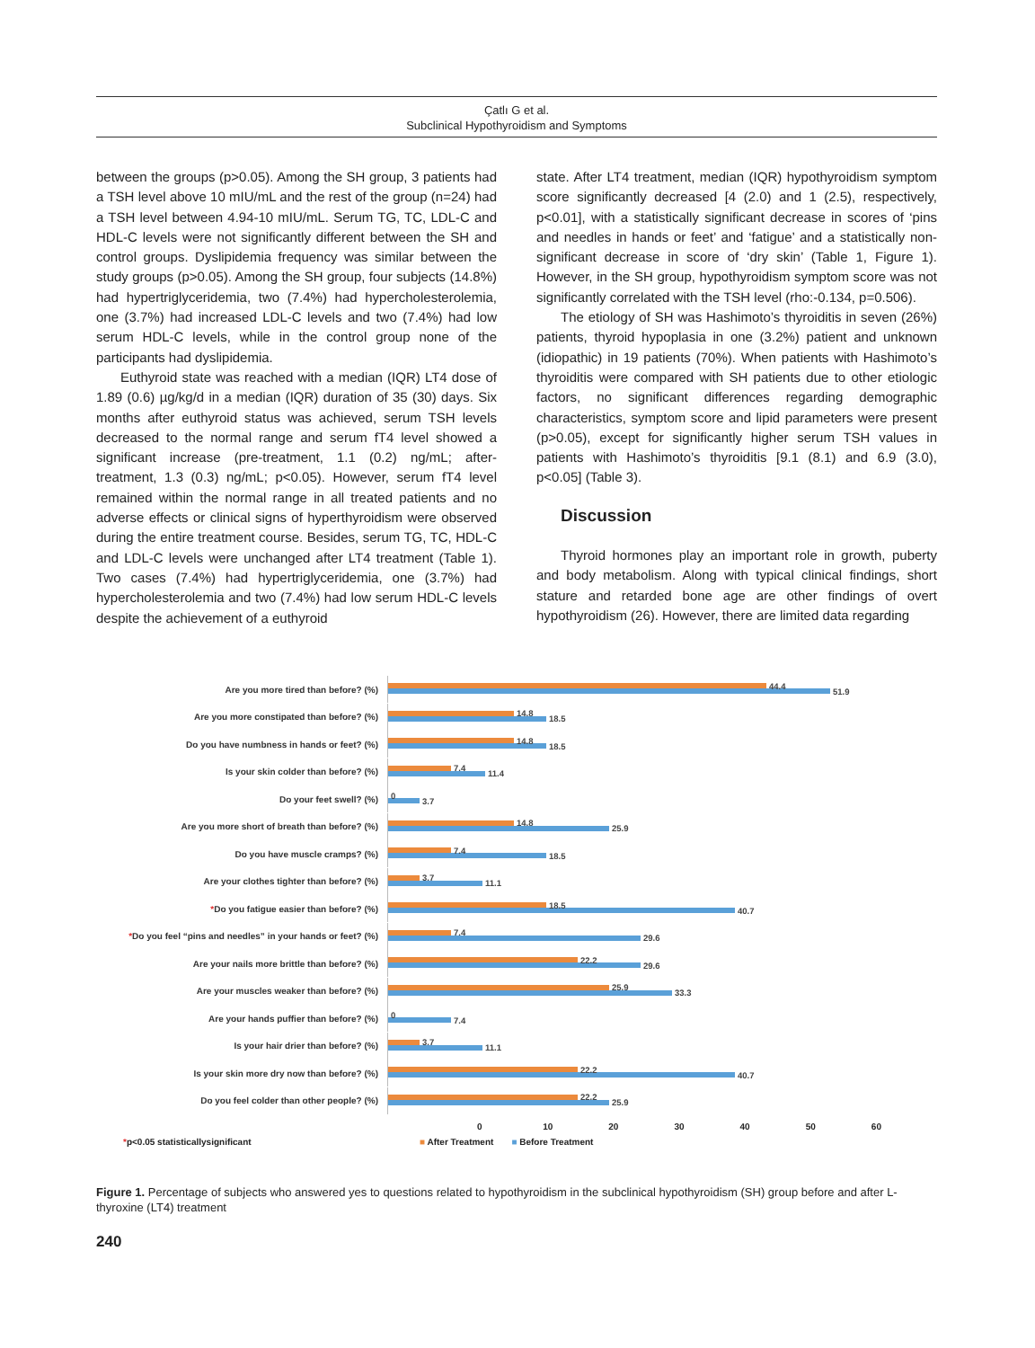Çatlı G et al.
Subclinical Hypothyroidism and Symptoms
between the groups (p>0.05). Among the SH group, 3 patients had a TSH level above 10 mIU/mL and the rest of the group (n=24) had a TSH level between 4.94-10 mIU/mL. Serum TG, TC, LDL-C and HDL-C levels were not significantly different between the SH and control groups. Dyslipidemia frequency was similar between the study groups (p>0.05). Among the SH group, four subjects (14.8%) had hypertriglyceridemia, two (7.4%) had hypercholesterolemia, one (3.7%) had increased LDL-C levels and two (7.4%) had low serum HDL-C levels, while in the control group none of the participants had dyslipidemia.
Euthyroid state was reached with a median (IQR) LT4 dose of 1.89 (0.6) µg/kg/d in a median (IQR) duration of 35 (30) days. Six months after euthyroid status was achieved, serum TSH levels decreased to the normal range and serum fT4 level showed a significant increase (pre-treatment, 1.1 (0.2) ng/mL; after-treatment, 1.3 (0.3) ng/mL; p<0.05). However, serum fT4 level remained within the normal range in all treated patients and no adverse effects or clinical signs of hyperthyroidism were observed during the entire treatment course. Besides, serum TG, TC, HDL-C and LDL-C levels were unchanged after LT4 treatment (Table 1). Two cases (7.4%) had hypertriglyceridemia, one (3.7%) had hypercholesterolemia and two (7.4%) had low serum HDL-C levels despite the achievement of a euthyroid
state. After LT4 treatment, median (IQR) hypothyroidism symptom score significantly decreased [4 (2.0) and 1 (2.5), respectively, p<0.01], with a statistically significant decrease in scores of ‘pins and needles in hands or feet’ and ‘fatigue’ and a statistically non-significant decrease in score of ‘dry skin’ (Table 1, Figure 1). However, in the SH group, hypothyroidism symptom score was not significantly correlated with the TSH level (rho:-0.134, p=0.506).
The etiology of SH was Hashimoto’s thyroiditis in seven (26%) patients, thyroid hypoplasia in one (3.2%) patient and unknown (idiopathic) in 19 patients (70%). When patients with Hashimoto’s thyroiditis were compared with SH patients due to other etiologic factors, no significant differences regarding demographic characteristics, symptom score and lipid parameters were present (p>0.05), except for significantly higher serum TSH values in patients with Hashimoto’s thyroiditis [9.1 (8.1) and 6.9 (3.0), p<0.05] (Table 3).
Discussion
Thyroid hormones play an important role in growth, puberty and body metabolism. Along with typical clinical findings, short stature and retarded bone age are other findings of overt hypothyroidism (26). However, there are limited data regarding
Are you more tired than before? (%)
44.4
51.9
Are you more constipated than before? (%)
14.8
18.5
Do you have numbness in hands or feet? (%)
14.8
18.5
Is your skin colder than before? (%)
7.4
11.4
Do your feet swell? (%)
0
3.7
Are you more short of breath than before? (%)
14.8
25.9
Do you have muscle cramps? (%)
7.4
18.5
Are your clothes tighter than before? (%)
3.7
11.1
*Do you fatigue easier than before? (%)
18.5
40.7
*Do you feel “pins and needles” in your hands or feet? (%)
7.4
29.6
Are your nails more brittle than before? (%)
22.2
29.6
Are your muscles weaker than before? (%)
25.9
33.3
Are your hands puffier than before? (%)
0
7.4
Is your hair drier than before? (%)
3.7
11.1
Is your skin more dry now than before? (%)
22.2
40.7
Do you feel colder than other people? (%)
22.2
25.9
0 10 20 30 40 50 60
*p<0.05 statisticallysignificant ■ After Treatment ■ Before Treatment
Figure 1. Percentage of subjects who answered yes to questions related to hypothyroidism in the subclinical hypothyroidism (SH) group before and after L-thyroxine (LT4) treatment
240